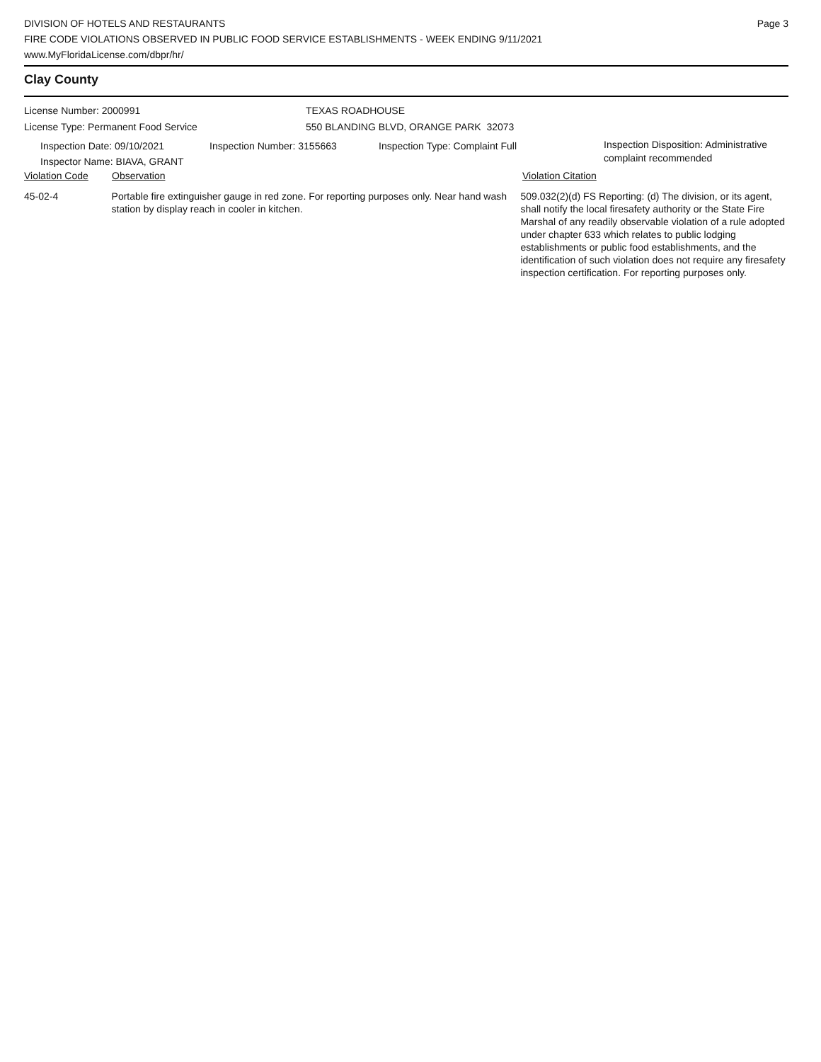DIVISION OF HOTELS AND RESTAURANTS
FIRE CODE VIOLATIONS OBSERVED IN PUBLIC FOOD SERVICE ESTABLISHMENTS - WEEK ENDING 9/11/2021
www.MyFloridaLicense.com/dbpr/hr/
Page 3
Clay County
License Number: 2000991
License Type: Permanent Food Service
TEXAS ROADHOUSE
550 BLANDING BLVD, ORANGE PARK 32073
Inspection Date: 09/10/2021
Inspector Name: BIAVA, GRANT
Inspection Number: 3155663 Inspection Type: Complaint Full
Inspection Disposition: Administrative
complaint recommended
Violation Code Observation Violation Citation
45-02-4 Portable fire extinguisher gauge in red zone. For reporting purposes only. Near hand wash station by display reach in cooler in kitchen.
509.032(2)(d) FS Reporting: (d) The division, or its agent, shall notify the local firesafety authority or the State Fire Marshal of any readily observable violation of a rule adopted under chapter 633 which relates to public lodging establishments or public food establishments, and the identification of such violation does not require any firesafety inspection certification. For reporting purposes only.